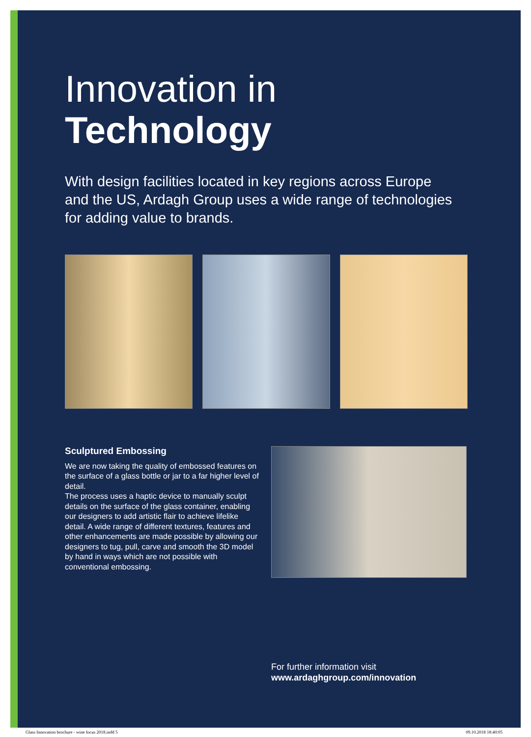Innovation in
Technology
With design facilities located in key regions across Europe and the US, Ardagh Group uses a wide range of technologies for adding value to brands.
Sculptured Embossing
We are now taking the quality of embossed features on the surface of a glass bottle or jar to a far higher level of detail.
The process uses a haptic device to manually sculpt details on the surface of the glass container, enabling our designers to add artistic flair to achieve lifelike detail. A wide range of different textures, features and other enhancements are made possible by allowing our designers to tug, pull, carve and smooth the 3D model by hand in ways which are not possible with conventional embossing.
For further information visit
www.ardaghgroup.com/innovation
Glass Innovation brochure - wine focus 2018.indd 5 09.10.2018 18:40:05